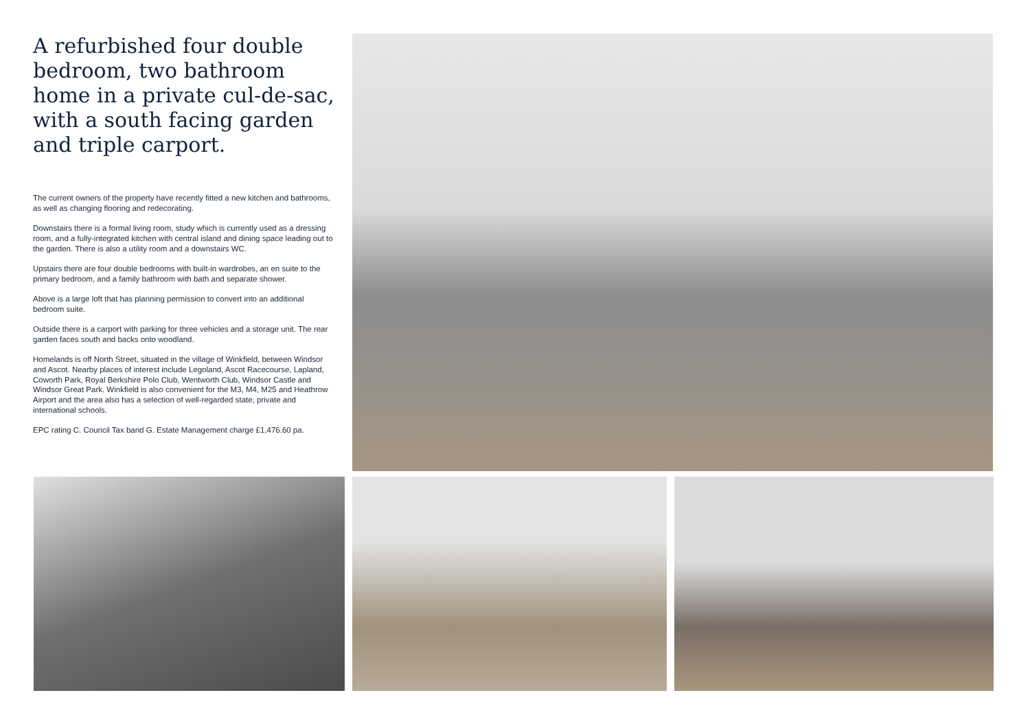A refurbished four double bedroom, two bathroom home in a private cul-de-sac, with a south facing garden and triple carport.
The current owners of the property have recently fitted a new kitchen and bathrooms, as well as changing flooring and redecorating.
Downstairs there is a formal living room, study which is currently used as a dressing room, and a fully-integrated kitchen with central island and dining space leading out to the garden. There is also a utility room and a downstairs WC.
Upstairs there are four double bedrooms with built-in wardrobes, an en suite to the primary bedroom, and a family bathroom with bath and separate shower.
Above is a large loft that has planning permission to convert into an additional bedroom suite.
Outside there is a carport with parking for three vehicles and a storage unit. The rear garden faces south and backs onto woodland.
Homelands is off North Street, situated in the village of Winkfield, between Windsor and Ascot. Nearby places of interest include Legoland, Ascot Racecourse, Lapland, Coworth Park, Royal Berkshire Polo Club, Wentworth Club, Windsor Castle and Windsor Great Park. Winkfield is also convenient for the M3, M4, M25 and Heathrow Airport and the area also has a selection of well-regarded state, private and international schools.
EPC rating C. Council Tax band G. Estate Management charge £1,476.60 pa.